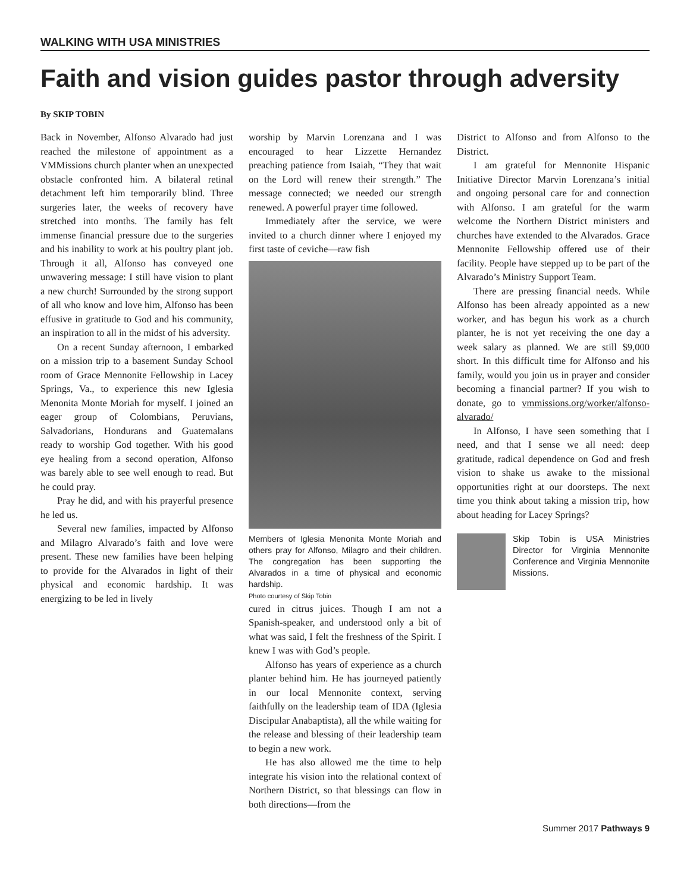WALKING WITH USA MINISTRIES
Faith and vision guides pastor through adversity
By SKIP TOBIN
Back in November, Alfonso Alvarado had just reached the milestone of appointment as a VMMissions church planter when an unexpected obstacle confronted him. A bilateral retinal detachment left him temporarily blind. Three surgeries later, the weeks of recovery have stretched into months. The family has felt immense financial pressure due to the surgeries and his inability to work at his poultry plant job. Through it all, Alfonso has conveyed one unwavering message: I still have vision to plant a new church! Surrounded by the strong support of all who know and love him, Alfonso has been effusive in gratitude to God and his community, an inspiration to all in the midst of his adversity.
On a recent Sunday afternoon, I embarked on a mission trip to a basement Sunday School room of Grace Mennonite Fellowship in Lacey Springs, Va., to experience this new Iglesia Menonita Monte Moriah for myself. I joined an eager group of Colombians, Peruvians, Salvadorians, Hondurans and Guatemalans ready to worship God together. With his good eye healing from a second operation, Alfonso was barely able to see well enough to read. But he could pray.
Pray he did, and with his prayerful presence he led us.
Several new families, impacted by Alfonso and Milagro Alvarado’s faith and love were present. These new families have been helping to provide for the Alvarados in light of their physical and economic hardship. It was energizing to be led in lively
worship by Marvin Lorenzana and I was encouraged to hear Lizzette Hernandez preaching patience from Isaiah, “They that wait on the Lord will renew their strength.” The message connected; we needed our strength renewed. A powerful prayer time followed.
Immediately after the service, we were invited to a church dinner where I enjoyed my first taste of ceviche—raw fish
Members of Iglesia Menonita Monte Moriah and others pray for Alfonso, Milagro and their children. The congregation has been supporting the Alvarados in a time of physical and economic hardship.
Photo courtesy of Skip Tobin
cured in citrus juices. Though I am not a Spanish-speaker, and understood only a bit of what was said, I felt the freshness of the Spirit. I knew I was with God’s people.
Alfonso has years of experience as a church planter behind him. He has journeyed patiently in our local Mennonite context, serving faithfully on the leadership team of IDA (Iglesia Discipular Anabaptista), all the while waiting for the release and blessing of their leadership team to begin a new work.
He has also allowed me the time to help integrate his vision into the relational context of Northern District, so that blessings can flow in both directions—from the
District to Alfonso and from Alfonso to the District.
I am grateful for Mennonite Hispanic Initiative Director Marvin Lorenzana’s initial and ongoing personal care for and connection with Alfonso. I am grateful for the warm welcome the Northern District ministers and churches have extended to the Alvarados. Grace Mennonite Fellowship offered use of their facility. People have stepped up to be part of the Alvarado’s Ministry Support Team.
There are pressing financial needs. While Alfonso has been already appointed as a new worker, and has begun his work as a church planter, he is not yet receiving the one day a week salary as planned. We are still $9,000 short. In this difficult time for Alfonso and his family, would you join us in prayer and consider becoming a financial partner? If you wish to donate, go to vmmissions.org/worker/alfonso-alvarado/
In Alfonso, I have seen something that I need, and that I sense we all need: deep gratitude, radical dependence on God and fresh vision to shake us awake to the missional opportunities right at our doorsteps. The next time you think about taking a mission trip, how about heading for Lacey Springs?
Skip Tobin is USA Ministries Director for Virginia Mennonite Conference and Virginia Mennonite Missions.
Summer 2017 Pathways 9